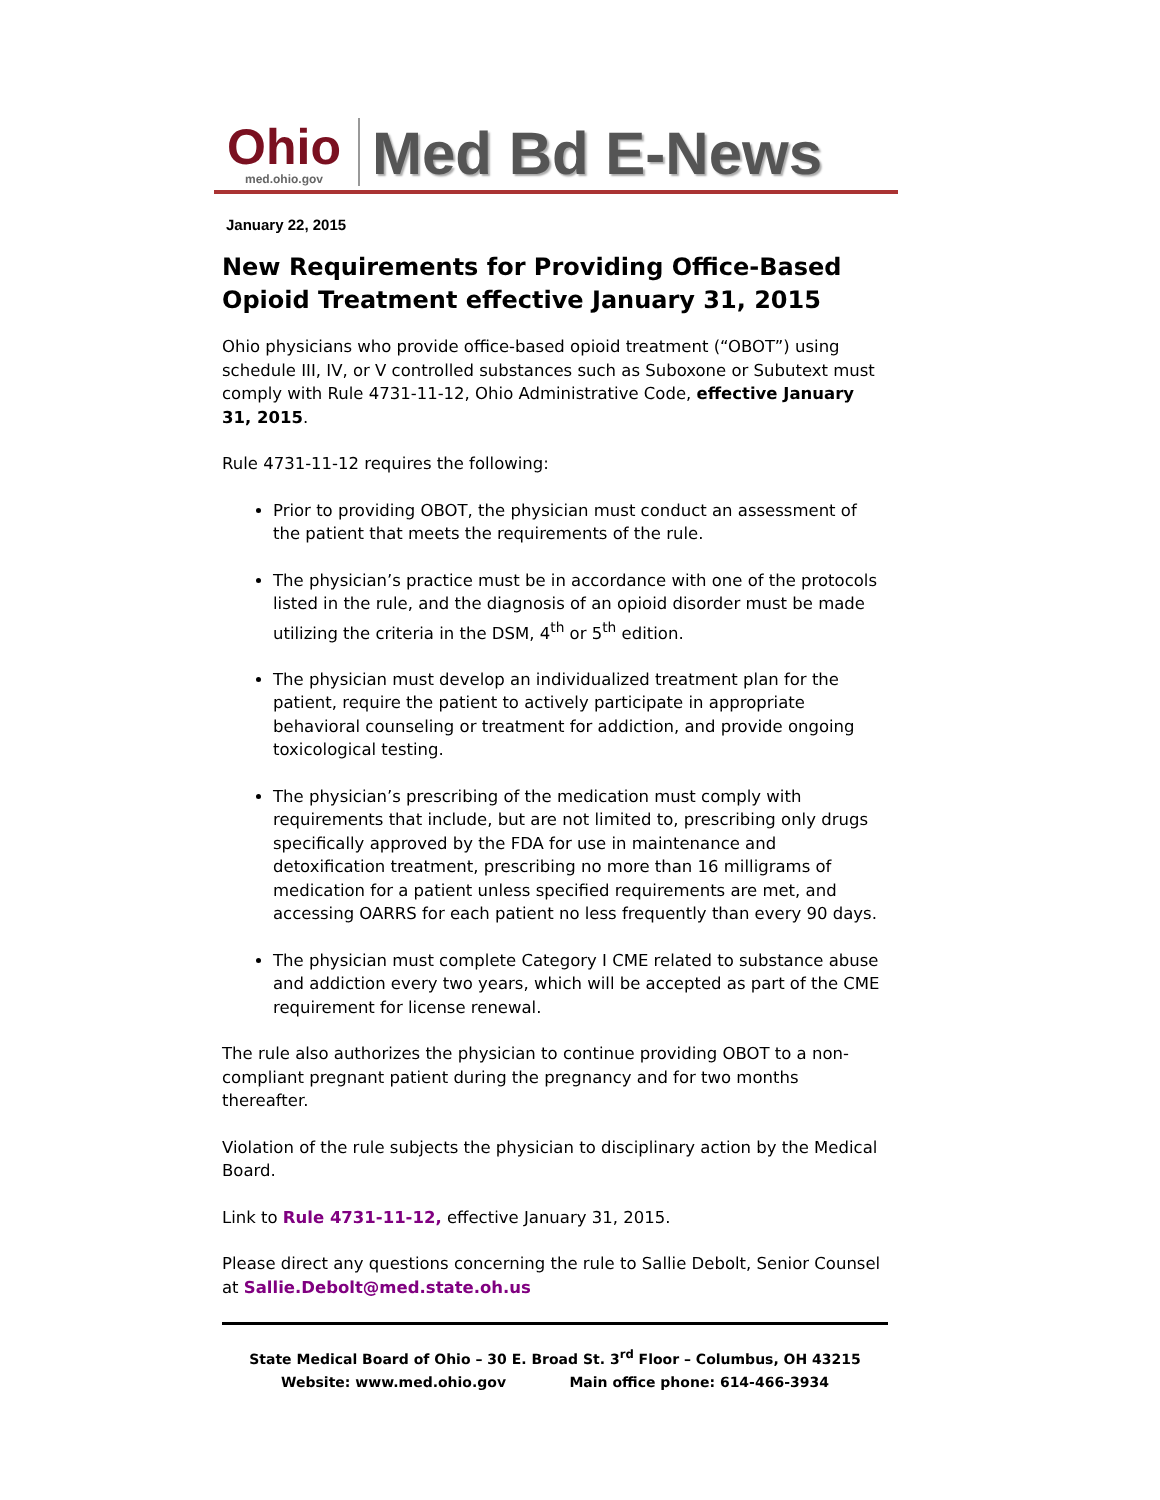Ohio
med.ohio.gov
Med Bd E-News
January 22, 2015
New Requirements for Providing Office-Based Opioid Treatment effective January 31, 2015
Ohio physicians who provide office-based opioid treatment (“OBOT”) using schedule III, IV, or V controlled substances such as Suboxone or Subutext must comply with Rule 4731-11-12, Ohio Administrative Code, effective January 31, 2015.
Rule 4731-11-12 requires the following:
Prior to providing OBOT, the physician must conduct an assessment of the patient that meets the requirements of the rule.
The physician’s practice must be in accordance with one of the protocols listed in the rule, and the diagnosis of an opioid disorder must be made utilizing the criteria in the DSM, 4<sup>th</sup> or 5<sup>th</sup> edition.
The physician must develop an individualized treatment plan for the patient, require the patient to actively participate in appropriate behavioral counseling or treatment for addiction, and provide ongoing toxicological testing.
The physician’s prescribing of the medication must comply with requirements that include, but are not limited to, prescribing only drugs specifically approved by the FDA for use in maintenance and detoxification treatment, prescribing no more than 16 milligrams of medication for a patient unless specified requirements are met, and accessing OARRS for each patient no less frequently than every 90 days.
The physician must complete Category I CME related to substance abuse and addiction every two years, which will be accepted as part of the CME requirement for license renewal.
The rule also authorizes the physician to continue providing OBOT to a non-compliant pregnant patient during the pregnancy and for two months thereafter.
Violation of the rule subjects the physician to disciplinary action by the Medical Board.
Link to Rule 4731-11-12, effective January 31, 2015.
Please direct any questions concerning the rule to Sallie Debolt, Senior Counsel at Sallie.Debolt@med.state.oh.us
State Medical Board of Ohio – 30 E. Broad St. 3<sup>rd</sup> Floor – Columbus, OH 43215
Website: www.med.ohio.gov Main office phone: 614-466-3934